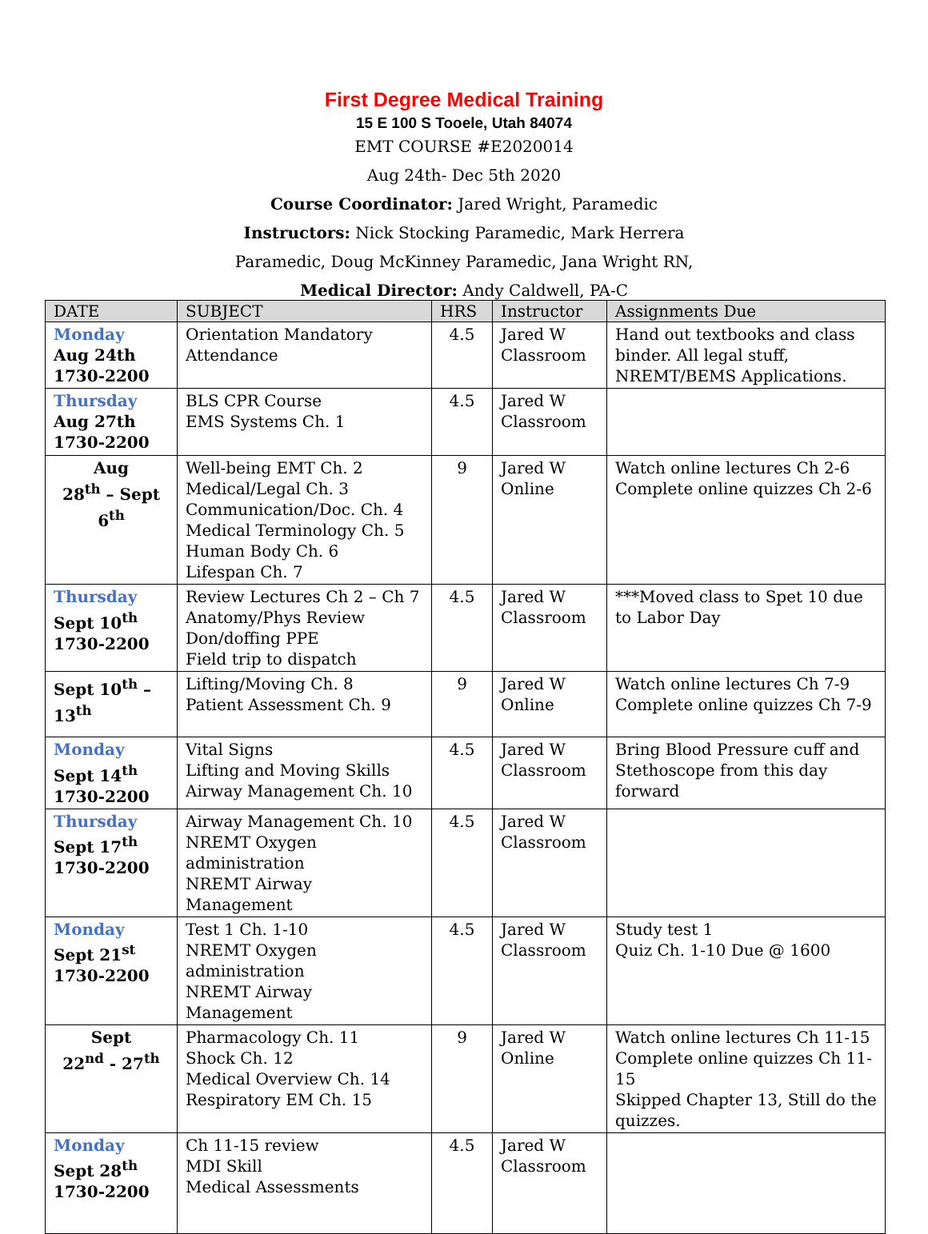First Degree Medical Training
15 E 100 S Tooele, Utah 84074
EMT COURSE #E2020014
Aug 24th- Dec 5th 2020
Course Coordinator: Jared Wright, Paramedic
Instructors: Nick Stocking Paramedic, Mark Herrera
Paramedic, Doug McKinney Paramedic, Jana Wright RN,
Medical Director: Andy Caldwell, PA-C
| DATE | SUBJECT | HRS | Instructor | Assignments Due |
| --- | --- | --- | --- | --- |
| Monday Aug 24th 1730-2200 | Orientation Mandatory Attendance | 4.5 | Jared W Classroom | Hand out textbooks and class binder. All legal stuff, NREMT/BEMS Applications. |
| Thursday Aug 27th 1730-2200 | BLS CPR Course EMS Systems Ch. 1 | 4.5 | Jared W Classroom | |
| Aug 28<sup>th</sup> – Sept 6<sup>th</sup> | Well-being EMT Ch. 2 Medical/Legal Ch. 3 Communication/Doc. Ch. 4 Medical Terminology Ch. 5 Human Body Ch. 6 Lifespan Ch. 7 | 9 | Jared W Online | Watch online lectures Ch 2-6 Complete online quizzes Ch 2-6 |
| Thursday Sept 10<sup>th</sup> 1730-2200 | Review Lectures Ch 2 – Ch 7 Anatomy/Phys Review Don/doffing PPE Field trip to dispatch | 4.5 | Jared W Classroom | ***Moved class to Spet 10 due to Labor Day |
| Sept 10<sup>th</sup> – 13<sup>th</sup> | Lifting/Moving Ch. 8 Patient Assessment Ch. 9 | 9 | Jared W Online | Watch online lectures Ch 7-9 Complete online quizzes Ch 7-9 |
| Monday Sept 14<sup>th</sup> 1730-2200 | Vital Signs Lifting and Moving Skills Airway Management Ch. 10 | 4.5 | Jared W Classroom | Bring Blood Pressure cuff and Stethoscope from this day forward |
| Thursday Sept 17<sup>th</sup> 1730-2200 | Airway Management Ch. 10 NREMT Oxygen administration NREMT Airway Management | 4.5 | Jared W Classroom | |
| Monday Sept 21<sup>st</sup> 1730-2200 | Test 1 Ch. 1-10 NREMT Oxygen administration NREMT Airway Management | 4.5 | Jared W Classroom | Study test 1 Quiz Ch. 1-10 Due @ 1600 |
| Sept 22<sup>nd</sup> - 27<sup>th</sup> | Pharmacology Ch. 11 Shock Ch. 12 Medical Overview Ch. 14 Respiratory EM Ch. 15 | 9 | Jared W Online | Watch online lectures Ch 11-15 Complete online quizzes Ch 11-15 Skipped Chapter 13, Still do the quizzes. |
| Monday Sept 28<sup>th</sup> 1730-2200 | Ch 11-15 review MDI Skill Medical Assessments | 4.5 | Jared W Classroom | |